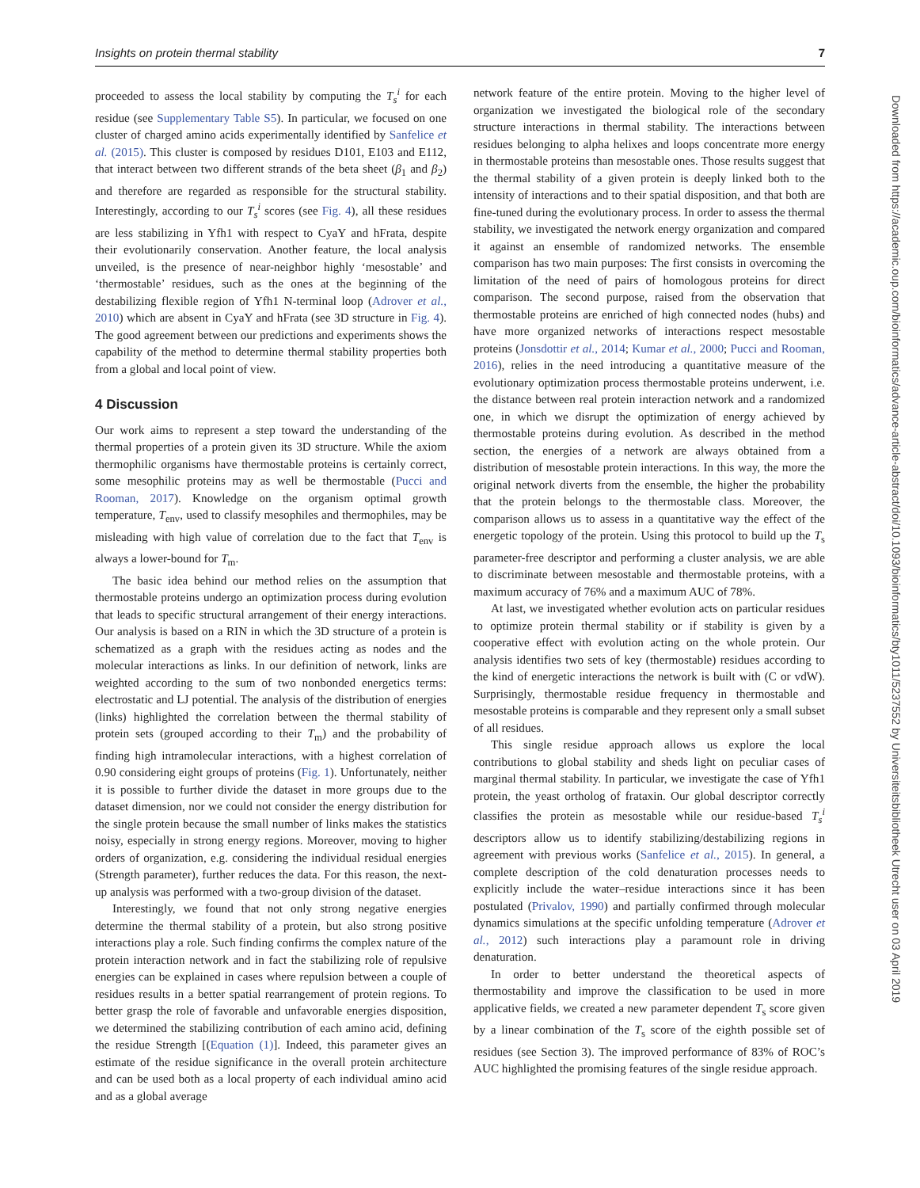Insights on protein thermal stability 7
Downloaded from https://academic.oup.com/bioinformatics/advance-article-abstract/doi/10.1093/bioinformatics/bty1011/5237552 by Universiteitsbibliotheek Utrecht user on 03 April 2019
proceeded to assess the local stability by computing the T<sub>s</sub><sup>i</sup> for each residue (see Supplementary Table S5). In particular, we focused on one cluster of charged amino acids experimentally identified by Sanfelice et al. (2015). This cluster is composed by residues D101, E103 and E112, that interact between two different strands of the beta sheet (β<sub>1</sub> and β<sub>2</sub>) and therefore are regarded as responsible for the structural stability. Interestingly, according to our T<sub>s</sub><sup>i</sup> scores (see Fig. 4), all these residues are less stabilizing in Yfh1 with respect to CyaY and hFrata, despite their evolutionarily conservation. Another feature, the local analysis unveiled, is the presence of near-neighbor highly ‘mesostable’ and ‘thermostable’ residues, such as the ones at the beginning of the destabilizing flexible region of Yfh1 N-terminal loop (Adrover et al., 2010) which are absent in CyaY and hFrata (see 3D structure in Fig. 4). The good agreement between our predictions and experiments shows the capability of the method to determine thermal stability properties both from a global and local point of view.
4 Discussion
Our work aims to represent a step toward the understanding of the thermal properties of a protein given its 3D structure. While the axiom thermophilic organisms have thermostable proteins is certainly correct, some mesophilic proteins may as well be thermostable (Pucci and Rooman, 2017). Knowledge on the organism optimal growth temperature, T<sub>env</sub>, used to classify mesophiles and thermophiles, may be misleading with high value of correlation due to the fact that T<sub>env</sub> is always a lower-bound for T<sub>m</sub>.
The basic idea behind our method relies on the assumption that thermostable proteins undergo an optimization process during evolution that leads to specific structural arrangement of their energy interactions. Our analysis is based on a RIN in which the 3D structure of a protein is schematized as a graph with the residues acting as nodes and the molecular interactions as links. In our definition of network, links are weighted according to the sum of two nonbonded energetics terms: electrostatic and LJ potential. The analysis of the distribution of energies (links) highlighted the correlation between the thermal stability of protein sets (grouped according to their T<sub>m</sub>) and the probability of finding high intramolecular interactions, with a highest correlation of 0.90 considering eight groups of proteins (Fig. 1). Unfortunately, neither it is possible to further divide the dataset in more groups due to the dataset dimension, nor we could not consider the energy distribution for the single protein because the small number of links makes the statistics noisy, especially in strong energy regions. Moreover, moving to higher orders of organization, e.g. considering the individual residual energies (Strength parameter), further reduces the data. For this reason, the next-up analysis was performed with a two-group division of the dataset.
Interestingly, we found that not only strong negative energies determine the thermal stability of a protein, but also strong positive interactions play a role. Such finding confirms the complex nature of the protein interaction network and in fact the stabilizing role of repulsive energies can be explained in cases where repulsion between a couple of residues results in a better spatial rearrangement of protein regions. To better grasp the role of favorable and unfavorable energies disposition, we determined the stabilizing contribution of each amino acid, defining the residue Strength [(Equation (1)]. Indeed, this parameter gives an estimate of the residue significance in the overall protein architecture and can be used both as a local property of each individual amino acid and as a global average
network feature of the entire protein. Moving to the higher level of organization we investigated the biological role of the secondary structure interactions in thermal stability. The interactions between residues belonging to alpha helixes and loops concentrate more energy in thermostable proteins than mesostable ones. Those results suggest that the thermal stability of a given protein is deeply linked both to the intensity of interactions and to their spatial disposition, and that both are fine-tuned during the evolutionary process. In order to assess the thermal stability, we investigated the network energy organization and compared it against an ensemble of randomized networks. The ensemble comparison has two main purposes: The first consists in overcoming the limitation of the need of pairs of homologous proteins for direct comparison. The second purpose, raised from the observation that thermostable proteins are enriched of high connected nodes (hubs) and have more organized networks of interactions respect mesostable proteins (Jonsdottir et al., 2014; Kumar et al., 2000; Pucci and Rooman, 2016), relies in the need introducing a quantitative measure of the evolutionary optimization process thermostable proteins underwent, i.e. the distance between real protein interaction network and a randomized one, in which we disrupt the optimization of energy achieved by thermostable proteins during evolution. As described in the method section, the energies of a network are always obtained from a distribution of mesostable protein interactions. In this way, the more the original network diverts from the ensemble, the higher the probability that the protein belongs to the thermostable class. Moreover, the comparison allows us to assess in a quantitative way the effect of the energetic topology of the protein. Using this protocol to build up the T<sub>s</sub> parameter-free descriptor and performing a cluster analysis, we are able to discriminate between mesostable and thermostable proteins, with a maximum accuracy of 76% and a maximum AUC of 78%.
At last, we investigated whether evolution acts on particular residues to optimize protein thermal stability or if stability is given by a cooperative effect with evolution acting on the whole protein. Our analysis identifies two sets of key (thermostable) residues according to the kind of energetic interactions the network is built with (C or vdW). Surprisingly, thermostable residue frequency in thermostable and mesostable proteins is comparable and they represent only a small subset of all residues.
This single residue approach allows us explore the local contributions to global stability and sheds light on peculiar cases of marginal thermal stability. In particular, we investigate the case of Yfh1 protein, the yeast ortholog of frataxin. Our global descriptor correctly classifies the protein as mesostable while our residue-based T<sub>s</sub><sup>i</sup> descriptors allow us to identify stabilizing/destabilizing regions in agreement with previous works (Sanfelice et al., 2015). In general, a complete description of the cold denaturation processes needs to explicitly include the water–residue interactions since it has been postulated (Privalov, 1990) and partially confirmed through molecular dynamics simulations at the specific unfolding temperature (Adrover et al., 2012) such interactions play a paramount role in driving denaturation.
In order to better understand the theoretical aspects of thermostability and improve the classification to be used in more applicative fields, we created a new parameter dependent T<sub>s</sub> score given by a linear combination of the T<sub>s</sub> score of the eighth possible set of residues (see Section 3). The improved performance of 83% of ROC’s AUC highlighted the promising features of the single residue approach.